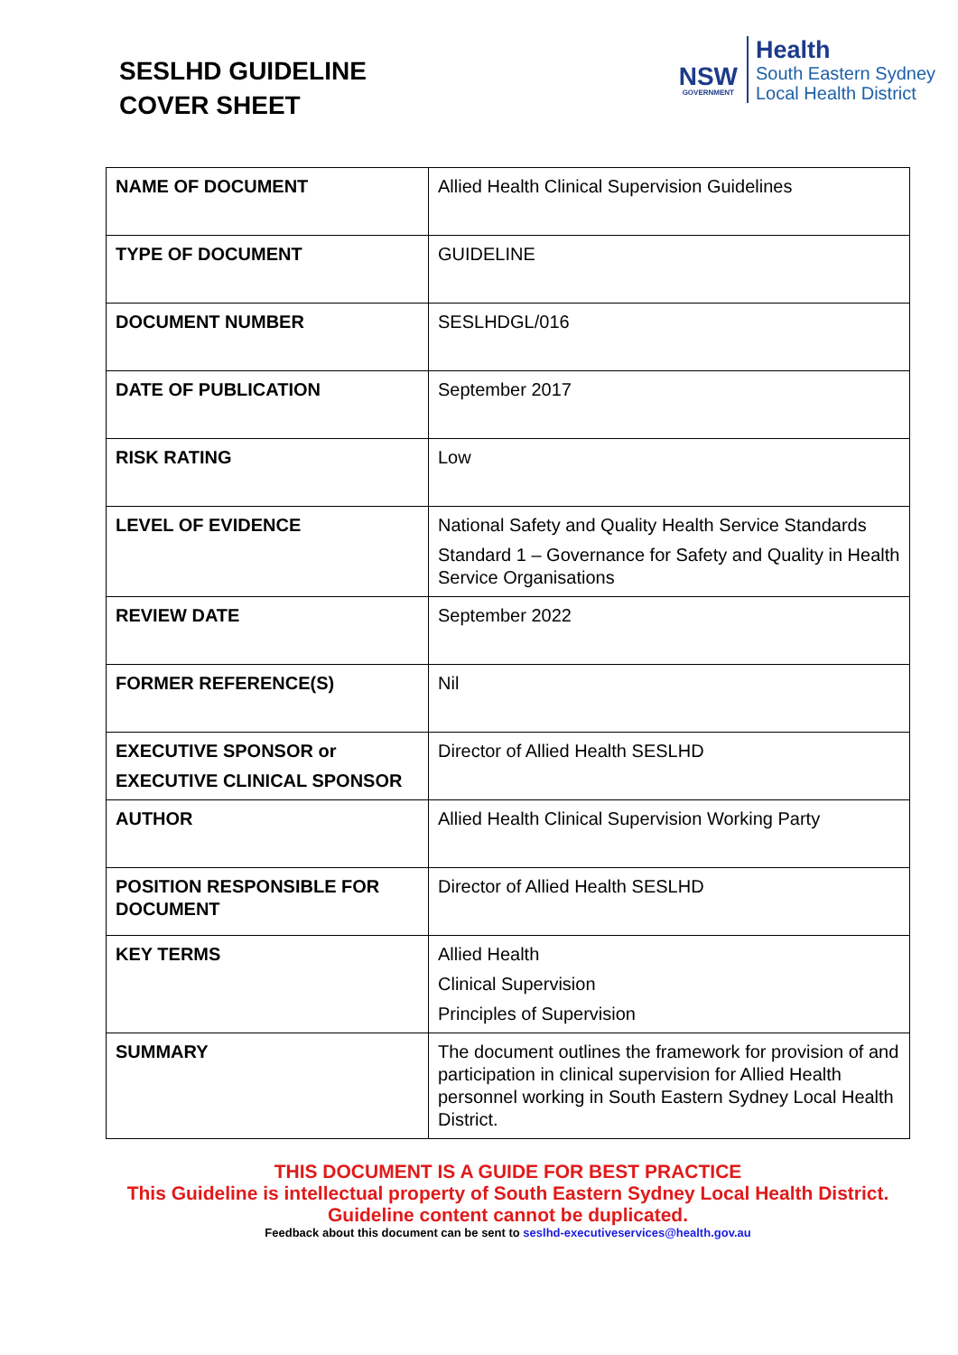SESLHD GUIDELINE
COVER SHEET
NSW
GOVERNMENT
Health
South Eastern Sydney
Local Health District
| NAME OF DOCUMENT | Allied Health Clinical Supervision Guidelines |
| TYPE OF DOCUMENT | GUIDELINE |
| DOCUMENT NUMBER | SESLHDGL/016 |
| DATE OF PUBLICATION | September 2017 |
| RISK RATING | Low |
| LEVEL OF EVIDENCE | National Safety and Quality Health Service Standards Standard 1 – Governance for Safety and Quality in Health Service Organisations |
| REVIEW DATE | September 2022 |
| FORMER REFERENCE(S) | Nil |
| EXECUTIVE SPONSOR or EXECUTIVE CLINICAL SPONSOR | Director of Allied Health SESLHD |
| AUTHOR | Allied Health Clinical Supervision Working Party |
| POSITION RESPONSIBLE FOR DOCUMENT | Director of Allied Health SESLHD |
| KEY TERMS | Allied Health Clinical Supervision Principles of Supervision |
| SUMMARY | The document outlines the framework for provision of and participation in clinical supervision for Allied Health personnel working in South Eastern Sydney Local Health District. |
THIS DOCUMENT IS A GUIDE FOR BEST PRACTICE
This Guideline is intellectual property of South Eastern Sydney Local Health District.
Guideline content cannot be duplicated.
Feedback about this document can be sent to seslhd-executiveservices@health.gov.au